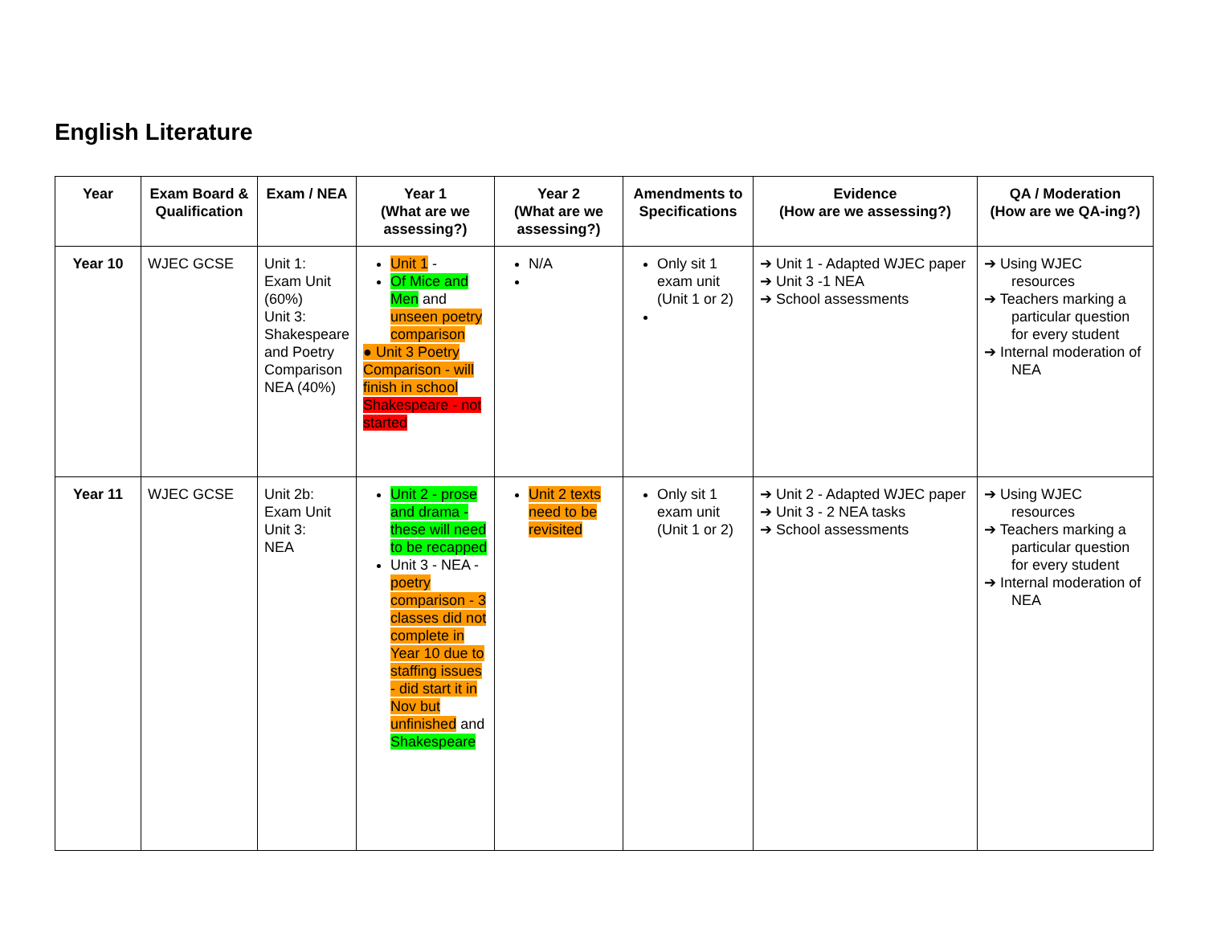English Literature
| Year | Exam Board & Qualification | Exam / NEA | Year 1 (What are we assessing?) | Year 2 (What are we assessing?) | Amendments to Specifications | Evidence (How are we assessing?) | QA / Moderation (How are we QA-ing?) |
| --- | --- | --- | --- | --- | --- | --- | --- |
| Year 10 | WJEC GCSE | Unit 1: Exam Unit (60%) Unit 3: Shakespeare and Poetry Comparison NEA (40%) | Unit 1 - Of Mice and Men and unseen poetry comparison ● Unit 3 Poetry Comparison - will finish in school Shakespeare - not started | N/A | Only sit 1 exam unit (Unit 1 or 2) | ➔ Unit 1 - Adapted WJEC paper ➔ Unit 3 -1 NEA ➔ School assessments | ➔ Using WJEC resources ➔ Teachers marking a particular question for every student ➔ Internal moderation of NEA |
| Year 11 | WJEC GCSE | Unit 2b: Exam Unit Unit 3: NEA | Unit 2 - prose and drama - these will need to be recapped Unit 3 - NEA - poetry comparison - 3 classes did not complete in Year 10 due to staffing issues - did start it in Nov but unfinished and Shakespeare | Unit 2 texts need to be revisited | Only sit 1 exam unit (Unit 1 or 2) | ➔ Unit 2 - Adapted WJEC paper ➔ Unit 3 - 2 NEA tasks ➔ School assessments | ➔ Using WJEC resources ➔ Teachers marking a particular question for every student ➔ Internal moderation of NEA |